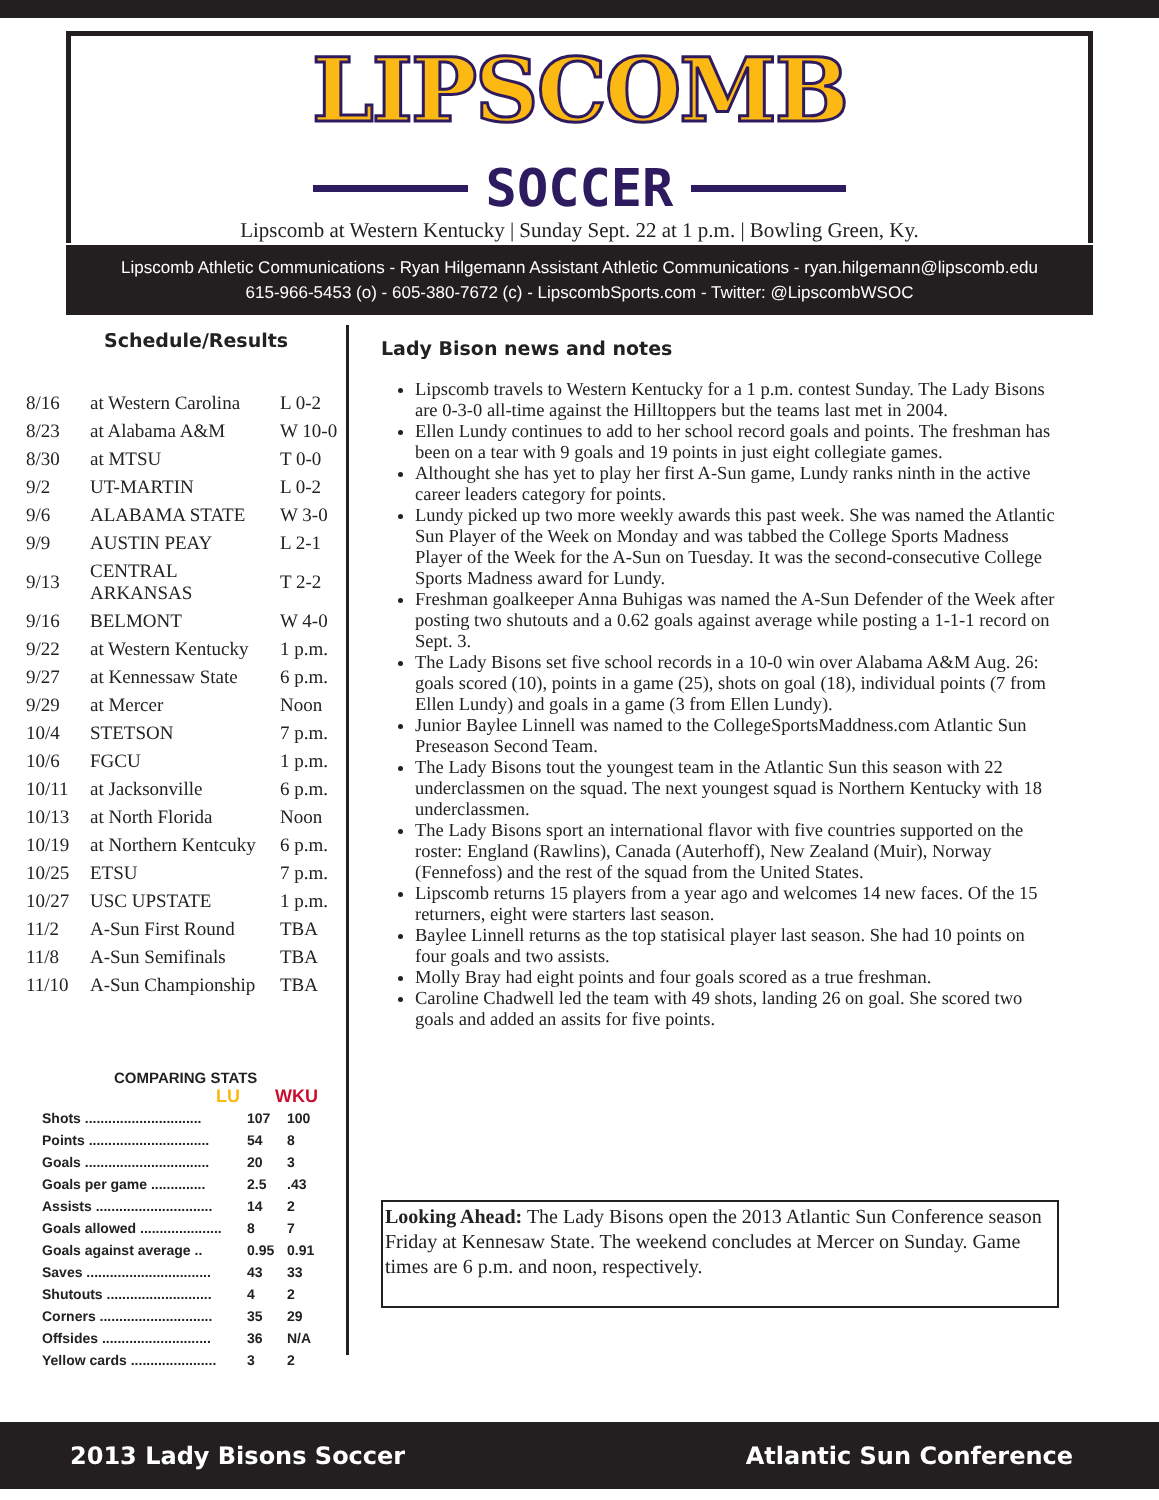LIPSCOMB
SOCCER
Lipscomb at Western Kentucky | Sunday Sept. 22 at 1 p.m. | Bowling Green, Ky.
Lipscomb Athletic Communications - Ryan Hilgemann Assistant Athletic Communications - ryan.hilgemann@lipscomb.edu
615-966-5453 (o) - 605-380-7672 (c) - LipscombSports.com - Twitter: @LipscombWSOC
Schedule/Results
| 8/16 | at Western Carolina | L 0-2 |
| 8/23 | at Alabama A&M | W 10-0 |
| 8/30 | at MTSU | T 0-0 |
| 9/2 | UT-MARTIN | L 0-2 |
| 9/6 | ALABAMA STATE | W 3-0 |
| 9/9 | AUSTIN PEAY | L 2-1 |
| 9/13 | CENTRAL ARKANSAS | T 2-2 |
| 9/16 | BELMONT | W 4-0 |
| 9/22 | at Western Kentucky | 1 p.m. |
| 9/27 | at Kennessaw State | 6 p.m. |
| 9/29 | at Mercer | Noon |
| 10/4 | STETSON | 7 p.m. |
| 10/6 | FGCU | 1 p.m. |
| 10/11 | at Jacksonville | 6 p.m. |
| 10/13 | at North Florida | Noon |
| 10/19 | at Northern Kentcuky | 6 p.m. |
| 10/25 | ETSU | 7 p.m. |
| 10/27 | USC UPSTATE | 1 p.m. |
| 11/2 | A-Sun First Round | TBA |
| 11/8 | A-Sun Semifinals | TBA |
| 11/10 | A-Sun Championship | TBA |
COMPARING STATS
LU WKU
| Shots .............................. | 107 | 100 |
| Points ............................... | 54 | 8 |
| Goals ................................ | 20 | 3 |
| Goals per game .............. | 2.5 | .43 |
| Assists .............................. | 14 | 2 |
| Goals allowed ..................... | 8 | 7 |
| Goals against average .. | 0.95 | 0.91 |
| Saves ................................ | 43 | 33 |
| Shutouts ........................... | 4 | 2 |
| Corners ............................. | 35 | 29 |
| Offsides ............................ | 36 | N/A |
| Yellow cards ...................... | 3 | 2 |
Lady Bison news and notes
Lipscomb travels to Western Kentucky for a 1 p.m. contest Sunday. The Lady Bisons are 0-3-0 all-time against the Hilltoppers but the teams last met in 2004.
Ellen Lundy continues to add to her school record goals and points. The freshman has been on a tear with 9 goals and 19 points in just eight collegiate games.
Althought she has yet to play her first A-Sun game, Lundy ranks ninth in the active career leaders category for points.
Lundy picked up two more weekly awards this past week. She was named the Atlantic Sun Player of the Week on Monday and was tabbed the College Sports Madness Player of the Week for the A-Sun on Tuesday. It was the second-consecutive College Sports Madness award for Lundy.
Freshman goalkeeper Anna Buhigas was named the A-Sun Defender of the Week after posting two shutouts and a 0.62 goals against average while posting a 1-1-1 record on Sept. 3.
The Lady Bisons set five school records in a 10-0 win over Alabama A&M Aug. 26: goals scored (10), points in a game (25), shots on goal (18), individual points (7 from Ellen Lundy) and goals in a game (3 from Ellen Lundy).
Junior Baylee Linnell was named to the CollegeSportsMaddness.com Atlantic Sun Preseason Second Team.
The Lady Bisons tout the youngest team in the Atlantic Sun this season with 22 underclassmen on the squad. The next youngest squad is Northern Kentucky with 18 underclassmen.
The Lady Bisons sport an international flavor with five countries supported on the roster: England (Rawlins), Canada (Auterhoff), New Zealand (Muir), Norway (Fennefoss) and the rest of the squad from the United States.
Lipscomb returns 15 players from a year ago and welcomes 14 new faces. Of the 15 returners, eight were starters last season.
Baylee Linnell returns as the top statisical player last season. She had 10 points on four goals and two assists.
Molly Bray had eight points and four goals scored as a true freshman.
Caroline Chadwell led the team with 49 shots, landing 26 on goal. She scored two goals and added an assits for five points.
Looking Ahead: The Lady Bisons open the 2013 Atlantic Sun Conference season Friday at Kennesaw State. The weekend concludes at Mercer on Sunday. Game times are 6 p.m. and noon, respectively.
2013 Lady Bisons Soccer Atlantic Sun Conference